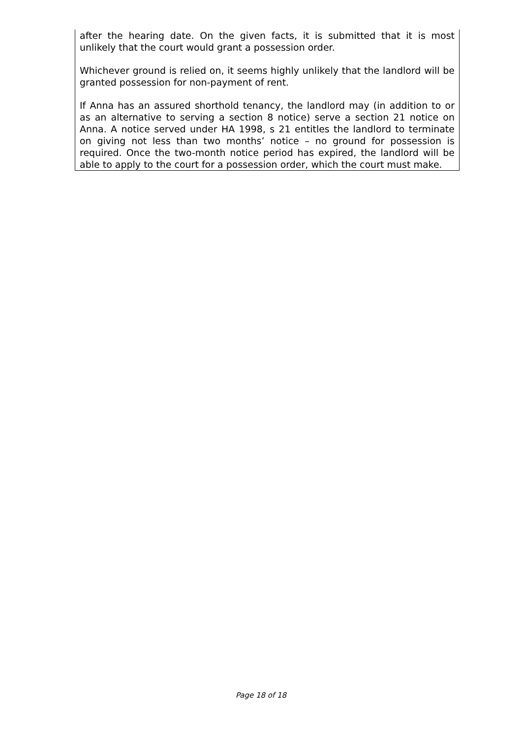after the hearing date. On the given facts, it is submitted that it is most unlikely that the court would grant a possession order.
Whichever ground is relied on, it seems highly unlikely that the landlord will be granted possession for non-payment of rent.
If Anna has an assured shorthold tenancy, the landlord may (in addition to or as an alternative to serving a section 8 notice) serve a section 21 notice on Anna. A notice served under HA 1998, s 21 entitles the landlord to terminate on giving not less than two months’ notice – no ground for possession is required. Once the two-month notice period has expired, the landlord will be able to apply to the court for a possession order, which the court must make.
Page 18 of 18